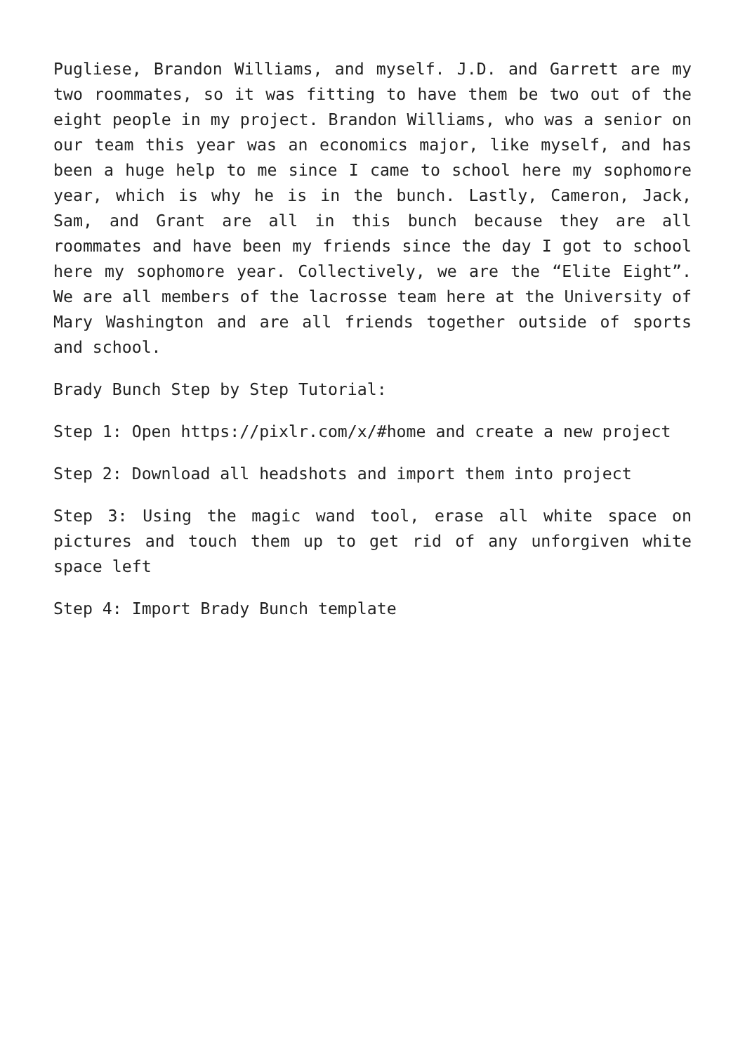Pugliese, Brandon Williams, and myself. J.D. and Garrett are my two roommates, so it was fitting to have them be two out of the eight people in my project. Brandon Williams, who was a senior on our team this year was an economics major, like myself, and has been a huge help to me since I came to school here my sophomore year, which is why he is in the bunch. Lastly, Cameron, Jack, Sam, and Grant are all in this bunch because they are all roommates and have been my friends since the day I got to school here my sophomore year. Collectively, we are the “Elite Eight”. We are all members of the lacrosse team here at the University of Mary Washington and are all friends together outside of sports and school.
Brady Bunch Step by Step Tutorial:
Step 1: Open https://pixlr.com/x/#home and create a new project
Step 2: Download all headshots and import them into project
Step 3: Using the magic wand tool, erase all white space on pictures and touch them up to get rid of any unforgiven white space left
Step 4: Import Brady Bunch template